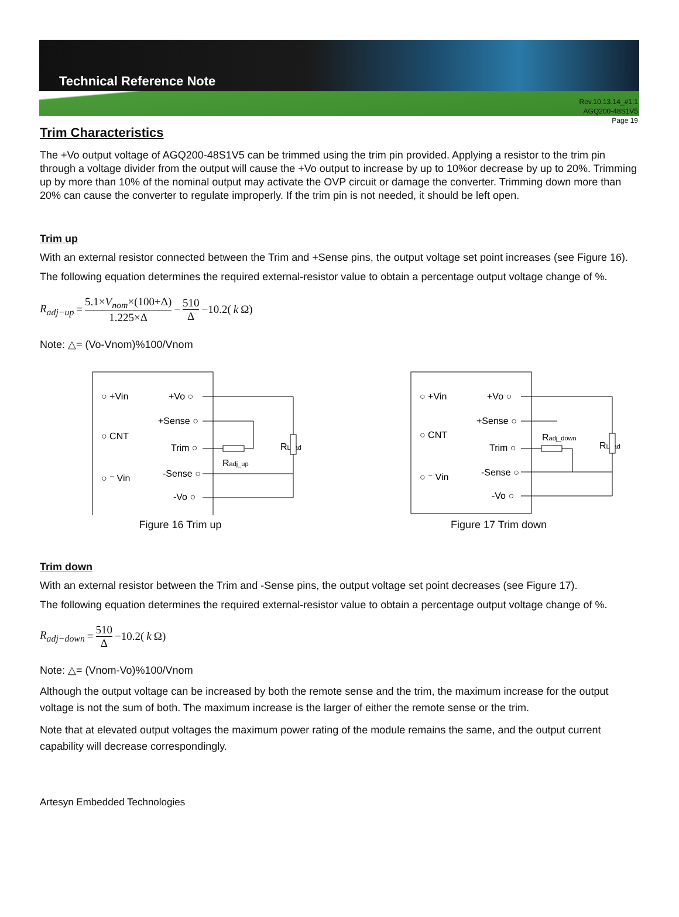Technical Reference Note
Rev.10.13.14_#1.1
AGQ200-48S1V5
Page 19
Trim Characteristics
The +Vo output voltage of AGQ200-48S1V5 can be trimmed using the trim pin provided. Applying a resistor to the trim pin through a voltage divider from the output will cause the +Vo output to increase by up to 10%or decrease by up to 20%. Trimming up by more than 10% of the nominal output may activate the OVP circuit or damage the converter. Trimming down more than 20% can cause the converter to regulate improperly. If the trim pin is not needed, it should be left open.
Trim up
With an external resistor connected between the Trim and +Sense pins, the output voltage set point increases (see Figure 16).
The following equation determines the required external-resistor value to obtain a percentage output voltage change of %.
R<sub>adj−up</sub> = 5.1×V<sub>nom</sub>×(100+Δ) 1.225×Δ − 510 Δ −10.2(k Ω)
Note: △= (Vo-Vnom)%100/Vnom
○ +Vin
+Vo ○
+Sense ○
○ CNT
Trim ○
-Sense ○
○ ⁻ Vin
-Vo ○
Radj_up
RLoad
Figure 16 Trim up
○ +Vin
+Vo ○
+Sense ○
○ CNT
Trim ○
-Sense ○
○ ⁻ Vin
-Vo ○
Radj_down
RLoad
Figure 17 Trim down
Trim down
With an external resistor between the Trim and -Sense pins, the output voltage set point decreases (see Figure 17).
The following equation determines the required external-resistor value to obtain a percentage output voltage change of %.
R<sub>adj−down</sub> = 510 Δ −10.2( k Ω)
Note: △= (Vnom-Vo)%100/Vnom
Although the output voltage can be increased by both the remote sense and the trim, the maximum increase for the output voltage is not the sum of both. The maximum increase is the larger of either the remote sense or the trim.
Note that at elevated output voltages the maximum power rating of the module remains the same, and the output current capability will decrease correspondingly.
Artesyn Embedded Technologies